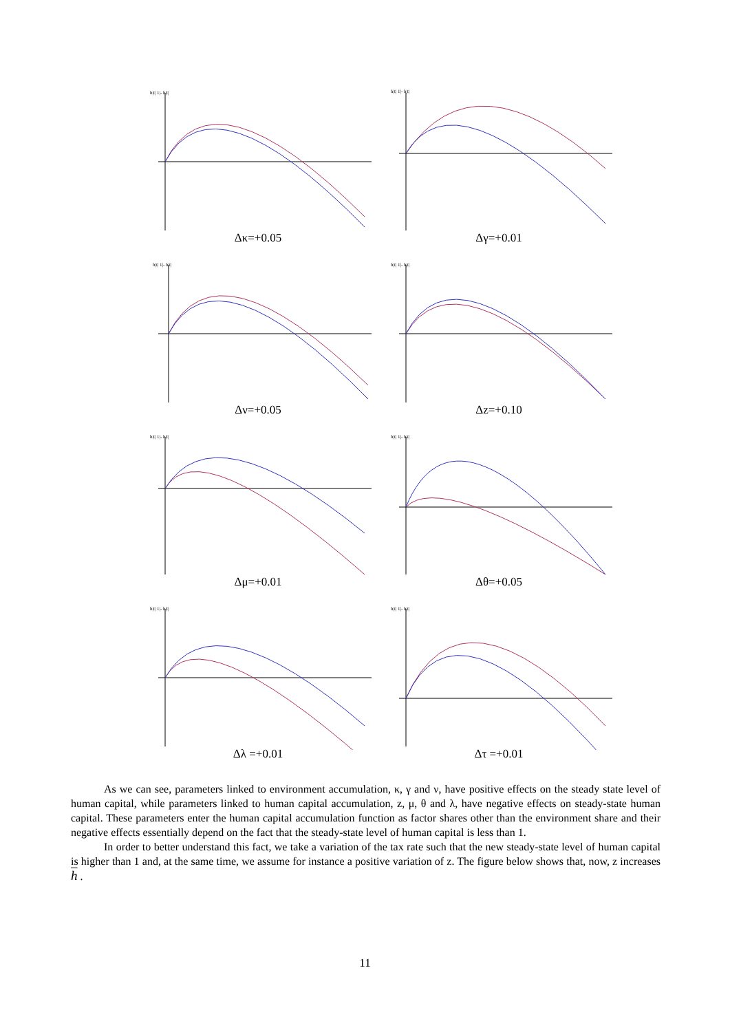h|t| 1|- h|t|
Δκ=+0.05
h|t| 1|- h|t|
Δγ=+0.01
h|t| 1|- h|t|
Δν=+0.05
h|t| 1|- h|t|
Δz=+0.10
h|t| 1|- h|t|
Δμ=+0.01
h|t| 1|- h|t|
Δθ=+0.05
h|t| 1|- h|t|
Δλ =+0.01
h|t| 1|- h|t|
Δτ =+0.01
As we can see, parameters linked to environment accumulation, κ, γ and ν, have positive effects on the steady state level of human capital, while parameters linked to human capital accumulation, z, μ, θ and λ, have negative effects on steady-state human capital. These parameters enter the human capital accumulation function as factor shares other than the environment share and their negative effects essentially depend on the fact that the steady-state level of human capital is less than 1.
In order to better understand this fact, we take a variation of the tax rate such that the new steady-state level of human capital is higher than 1 and, at the same time, we assume for instance a positive variation of z. The figure below shows that, now, z increases h .
11